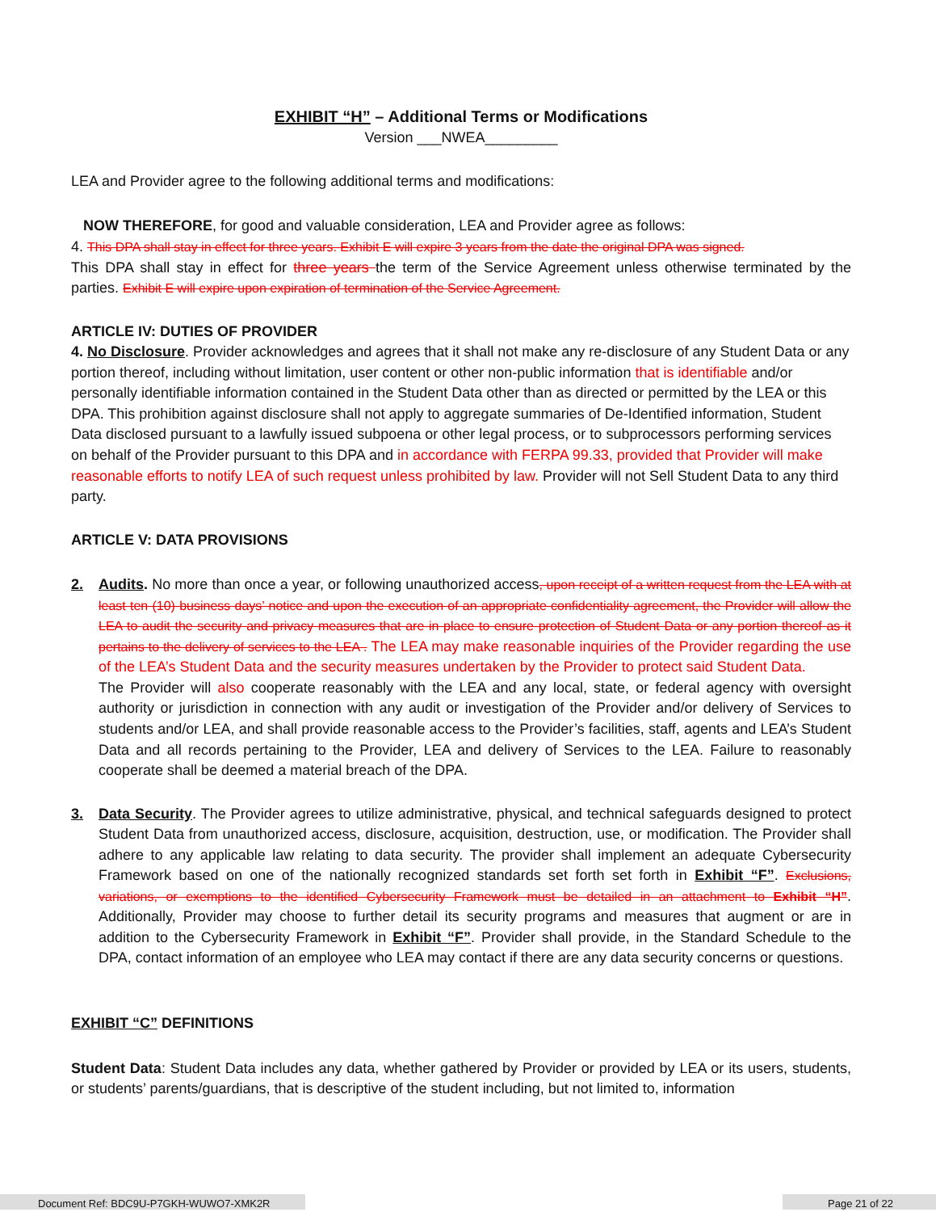EXHIBIT “H” – Additional Terms or Modifications
Version ___NWEA_________
LEA and Provider agree to the following additional terms and modifications:
NOW THEREFORE, for good and valuable consideration, LEA and Provider agree as follows:
4. This DPA shall stay in effect for three years. Exhibit E will expire 3 years from the date the original DPA was signed.
This DPA shall stay in effect for three years the term of the Service Agreement unless otherwise terminated by the parties. Exhibit E will expire upon expiration of termination of the Service Agreement.
ARTICLE IV: DUTIES OF PROVIDER
4. No Disclosure. Provider acknowledges and agrees that it shall not make any re-disclosure of any Student Data or any portion thereof, including without limitation, user content or other non-public information that is identifiable and/or personally identifiable information contained in the Student Data other than as directed or permitted by the LEA or this DPA. This prohibition against disclosure shall not apply to aggregate summaries of De-Identified information, Student Data disclosed pursuant to a lawfully issued subpoena or other legal process, or to subprocessors performing services on behalf of the Provider pursuant to this DPA and in accordance with FERPA 99.33, provided that Provider will make reasonable efforts to notify LEA of such request unless prohibited by law. Provider will not Sell Student Data to any third party.
ARTICLE V: DATA PROVISIONS
2. Audits. No more than once a year, or following unauthorized access, upon receipt of a written request from the LEA with at least ten (10) business days’ notice and upon the execution of an appropriate confidentiality agreement, the Provider will allow the LEA to audit the security and privacy measures that are in place to ensure protection of Student Data or any portion thereof as it pertains to the delivery of services to the LEA . The LEA may make reasonable inquiries of the Provider regarding the use of the LEA’s Student Data and the security measures undertaken by the Provider to protect said Student Data.
The Provider will also cooperate reasonably with the LEA and any local, state, or federal agency with oversight authority or jurisdiction in connection with any audit or investigation of the Provider and/or delivery of Services to students and/or LEA, and shall provide reasonable access to the Provider’s facilities, staff, agents and LEA’s Student Data and all records pertaining to the Provider, LEA and delivery of Services to the LEA. Failure to reasonably cooperate shall be deemed a material breach of the DPA.
3. Data Security. The Provider agrees to utilize administrative, physical, and technical safeguards designed to protect Student Data from unauthorized access, disclosure, acquisition, destruction, use, or modification. The Provider shall adhere to any applicable law relating to data security. The provider shall implement an adequate Cybersecurity Framework based on one of the nationally recognized standards set forth set forth in Exhibit “F”. Exclusions, variations, or exemptions to the identified Cybersecurity Framework must be detailed in an attachment to Exhibit “H”. Additionally, Provider may choose to further detail its security programs and measures that augment or are in addition to the Cybersecurity Framework in Exhibit “F”. Provider shall provide, in the Standard Schedule to the DPA, contact information of an employee who LEA may contact if there are any data security concerns or questions.
EXHIBIT “C” DEFINITIONS
Student Data: Student Data includes any data, whether gathered by Provider or provided by LEA or its users, students, or students’ parents/guardians, that is descriptive of the student including, but not limited to, information
Document Ref: BDC9U-P7GKH-WUWO7-XMK2R Page 21 of 22